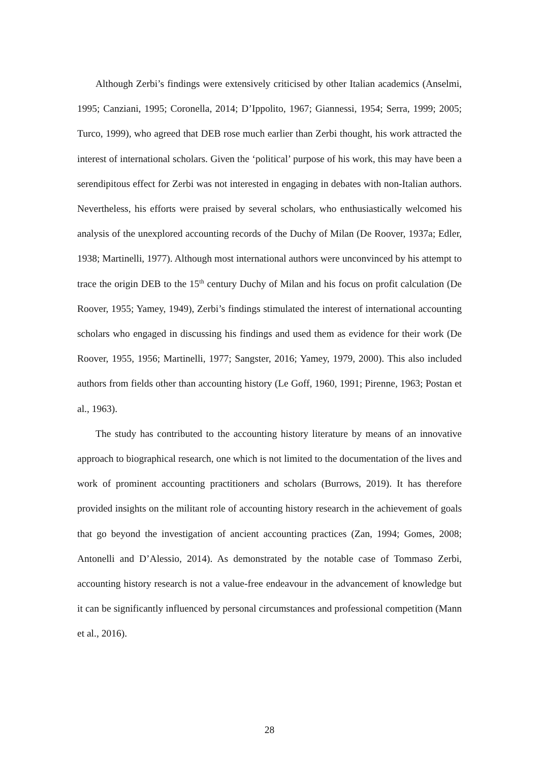Although Zerbi’s findings were extensively criticised by other Italian academics (Anselmi, 1995; Canziani, 1995; Coronella, 2014; D’Ippolito, 1967; Giannessi, 1954; Serra, 1999; 2005; Turco, 1999), who agreed that DEB rose much earlier than Zerbi thought, his work attracted the interest of international scholars. Given the ‘political’ purpose of his work, this may have been a serendipitous effect for Zerbi was not interested in engaging in debates with non-Italian authors. Nevertheless, his efforts were praised by several scholars, who enthusiastically welcomed his analysis of the unexplored accounting records of the Duchy of Milan (De Roover, 1937a; Edler, 1938; Martinelli, 1977). Although most international authors were unconvinced by his attempt to trace the origin DEB to the 15<sup>th</sup> century Duchy of Milan and his focus on profit calculation (De Roover, 1955; Yamey, 1949), Zerbi’s findings stimulated the interest of international accounting scholars who engaged in discussing his findings and used them as evidence for their work (De Roover, 1955, 1956; Martinelli, 1977; Sangster, 2016; Yamey, 1979, 2000). This also included authors from fields other than accounting history (Le Goff, 1960, 1991; Pirenne, 1963; Postan et al., 1963).
The study has contributed to the accounting history literature by means of an innovative approach to biographical research, one which is not limited to the documentation of the lives and work of prominent accounting practitioners and scholars (Burrows, 2019). It has therefore provided insights on the militant role of accounting history research in the achievement of goals that go beyond the investigation of ancient accounting practices (Zan, 1994; Gomes, 2008; Antonelli and D’Alessio, 2014). As demonstrated by the notable case of Tommaso Zerbi, accounting history research is not a value-free endeavour in the advancement of knowledge but it can be significantly influenced by personal circumstances and professional competition (Mann et al., 2016).
28